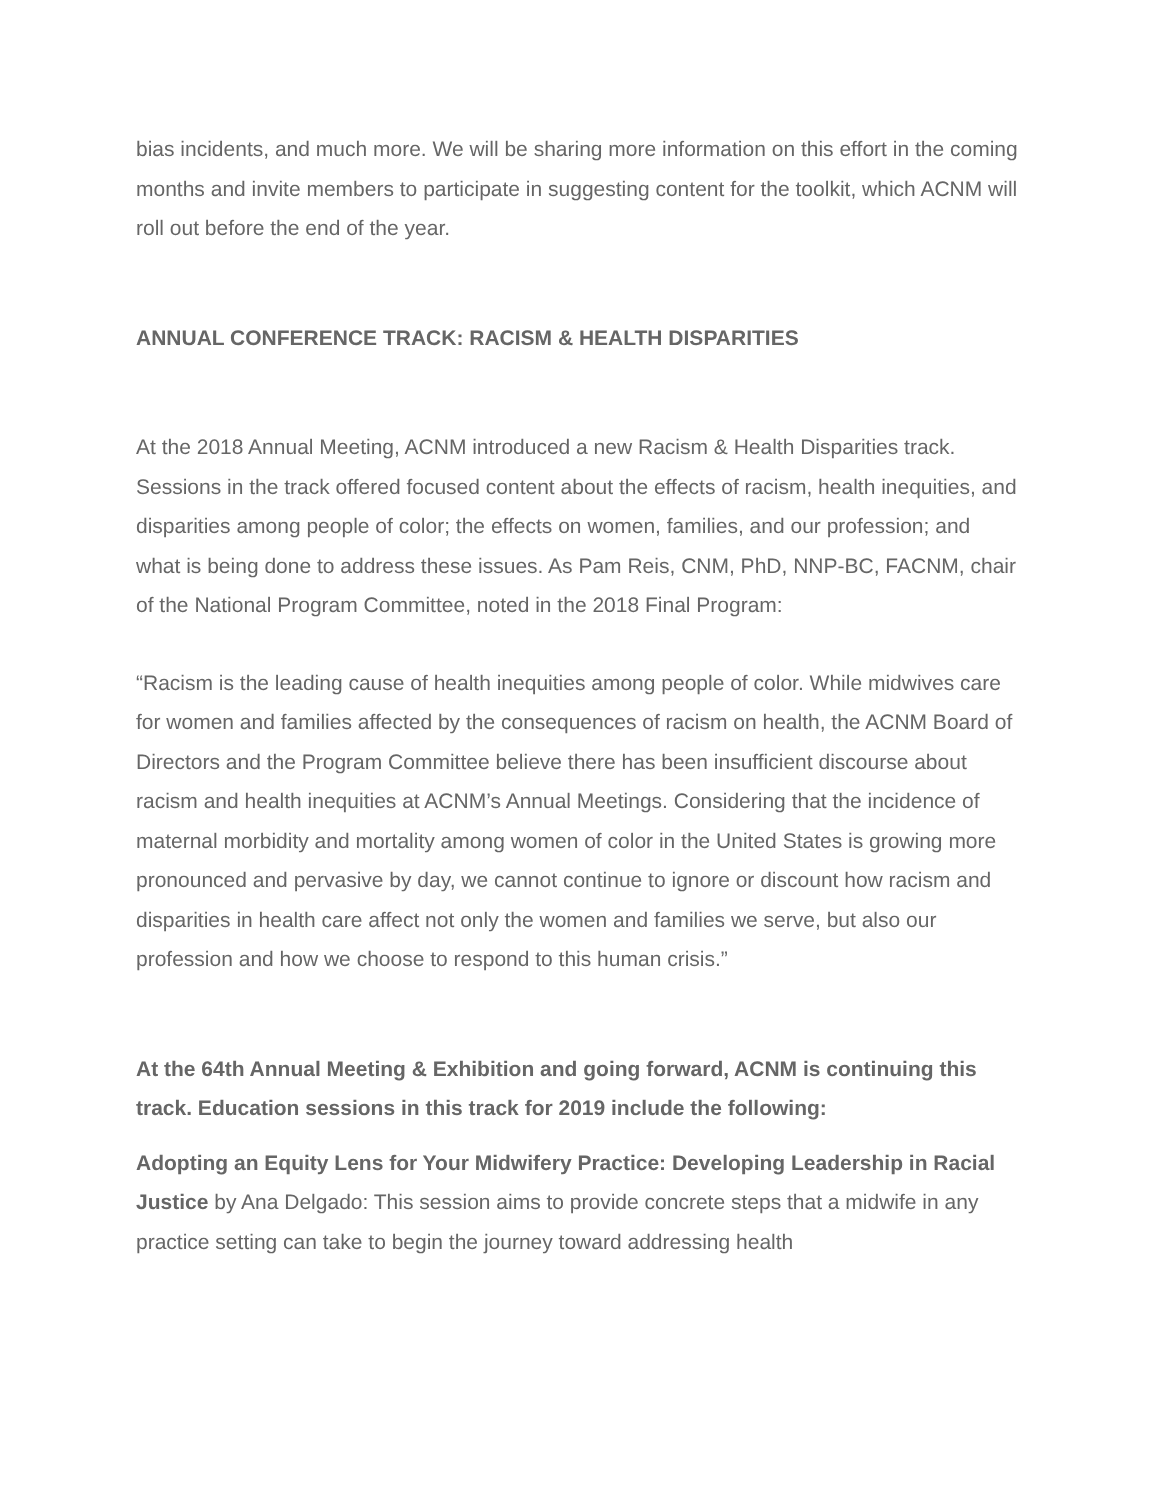bias incidents, and much more. We will be sharing more information on this effort in the coming months and invite members to participate in suggesting content for the toolkit, which ACNM will roll out before the end of the year.
ANNUAL CONFERENCE TRACK: RACISM & HEALTH DISPARITIES
At the 2018 Annual Meeting, ACNM introduced a new Racism & Health Disparities track. Sessions in the track offered focused content about the effects of racism, health inequities, and disparities among people of color; the effects on women, families, and our profession; and what is being done to address these issues. As Pam Reis, CNM, PhD, NNP-BC, FACNM, chair of the National Program Committee, noted in the 2018 Final Program:
“Racism is the leading cause of health inequities among people of color. While midwives care for women and families affected by the consequences of racism on health, the ACNM Board of Directors and the Program Committee believe there has been insufficient discourse about racism and health inequities at ACNM’s Annual Meetings. Considering that the incidence of maternal morbidity and mortality among women of color in the United States is growing more pronounced and pervasive by day, we cannot continue to ignore or discount how racism and disparities in health care affect not only the women and families we serve, but also our profession and how we choose to respond to this human crisis.”
At the 64th Annual Meeting & Exhibition and going forward, ACNM is continuing this track. Education sessions in this track for 2019 include the following:
Adopting an Equity Lens for Your Midwifery Practice: Developing Leadership in Racial Justice by Ana Delgado: This session aims to provide concrete steps that a midwife in any practice setting can take to begin the journey toward addressing health